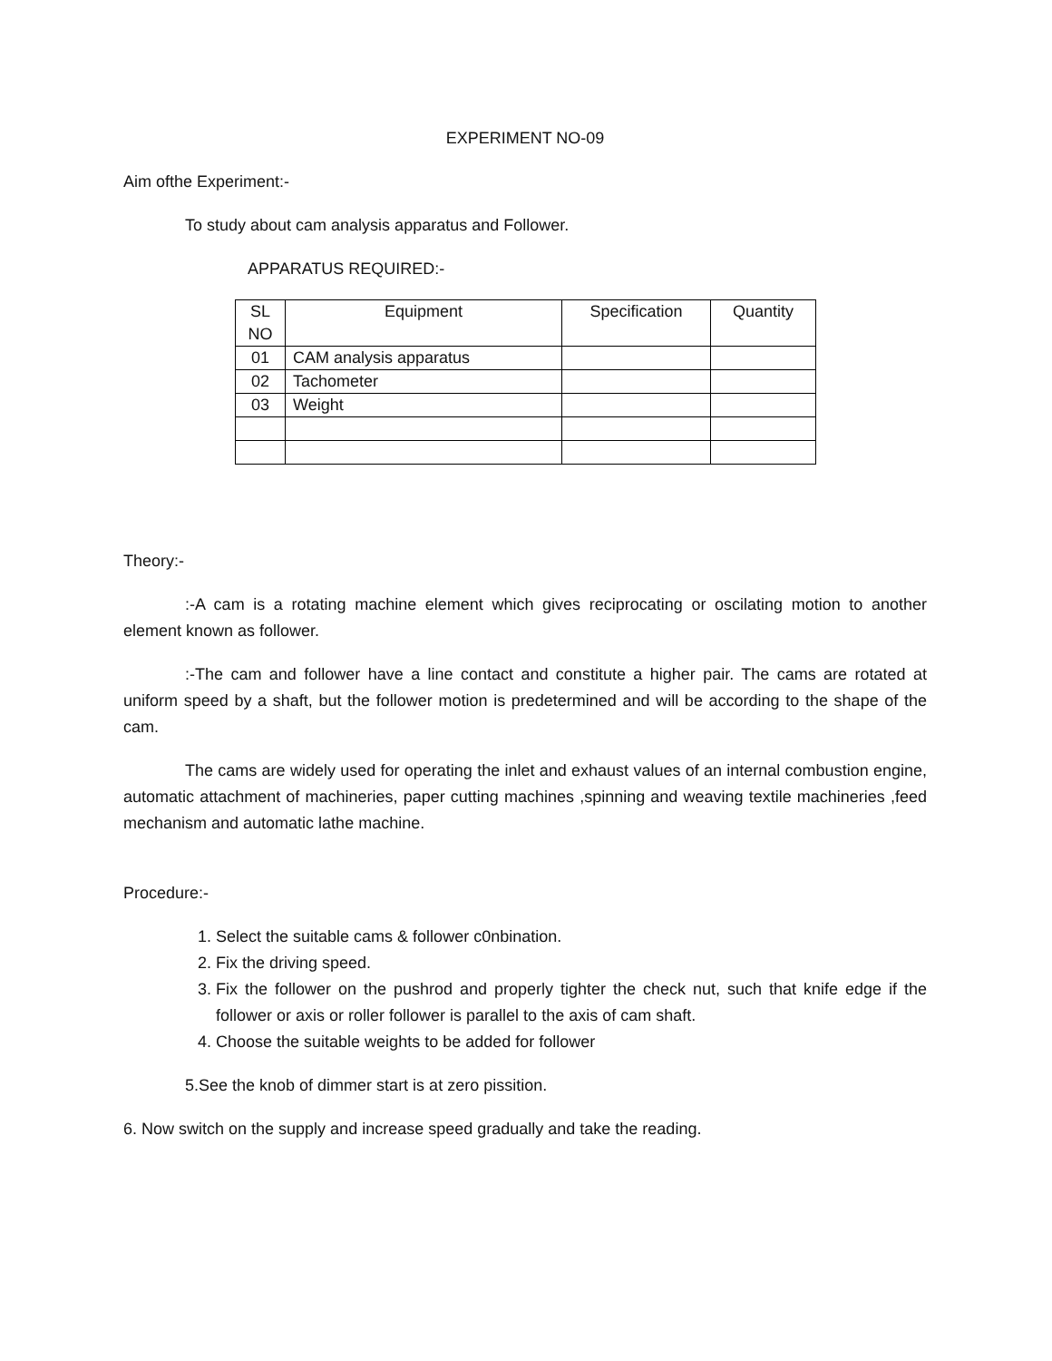EXPERIMENT NO-09
Aim ofthe Experiment:-
To study about cam analysis apparatus and Follower.
APPARATUS REQUIRED:-
| SL NO | Equipment | Specification | Quantity |
| 01 | CAM analysis apparatus | | |
| 02 | Tachometer | | |
| 03 | Weight | | |
Theory:-
:-A cam is a rotating machine element which gives reciprocating or oscilating motion to another element known as follower.
:-The cam and follower have a line contact and constitute a higher pair. The cams are rotated at uniform speed by a shaft, but the follower motion is predetermined and will be according to the shape of the cam.
The cams are widely used for operating the inlet and exhaust values of an internal combustion engine, automatic attachment of machineries, paper cutting machines ,spinning and weaving textile machineries ,feed mechanism and automatic lathe machine.
Procedure:-
1. Select the suitable cams & follower c0nbination.
2. Fix the driving speed.
3. Fix the follower on the pushrod and properly tighter the check nut, such that knife edge if the follower or axis or roller follower is parallel to the axis of cam shaft.
4. Choose the suitable weights to be added for follower
5.See the knob of dimmer start is at zero pissition.
6. Now switch on the supply and increase speed gradually and take the reading.